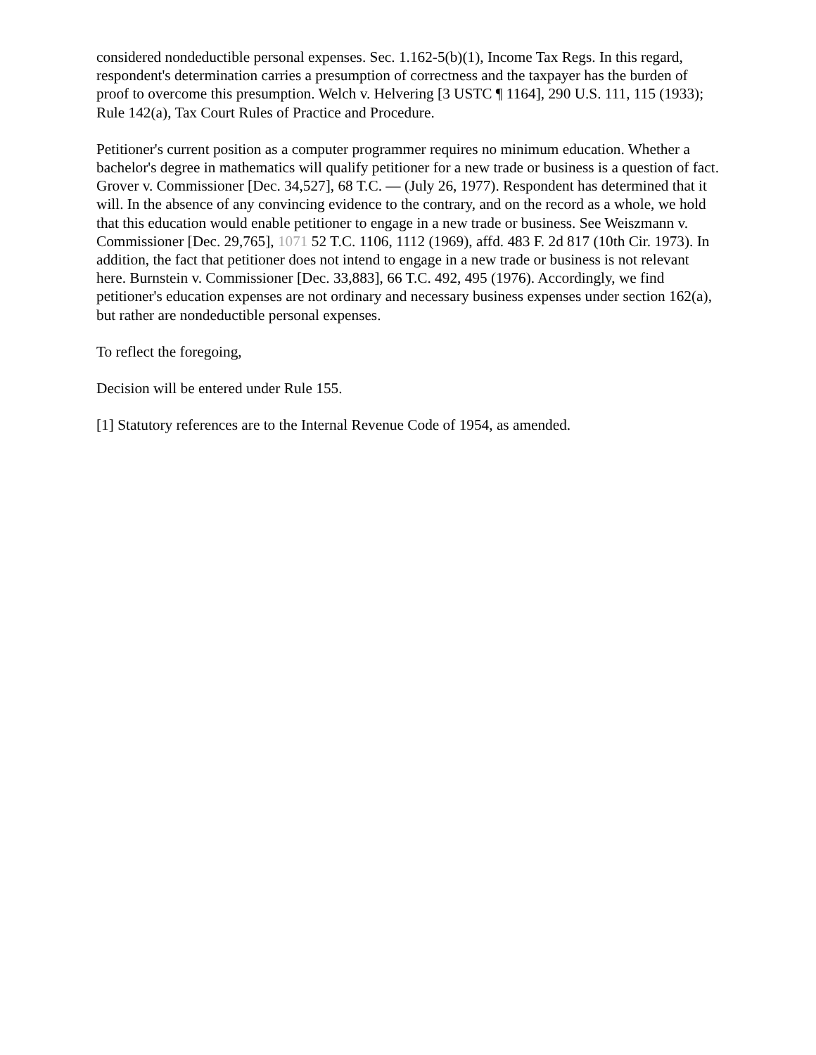considered nondeductible personal expenses. Sec. 1.162-5(b)(1), Income Tax Regs. In this regard, respondent's determination carries a presumption of correctness and the taxpayer has the burden of proof to overcome this presumption. Welch v. Helvering [3 USTC ¶ 1164], 290 U.S. 111, 115 (1933); Rule 142(a), Tax Court Rules of Practice and Procedure.
Petitioner's current position as a computer programmer requires no minimum education. Whether a bachelor's degree in mathematics will qualify petitioner for a new trade or business is a question of fact. Grover v. Commissioner [Dec. 34,527], 68 T.C. — (July 26, 1977). Respondent has determined that it will. In the absence of any convincing evidence to the contrary, and on the record as a whole, we hold that this education would enable petitioner to engage in a new trade or business. See Weiszmann v. Commissioner [Dec. 29,765], 1071 52 T.C. 1106, 1112 (1969), affd. 483 F. 2d 817 (10th Cir. 1973). In addition, the fact that petitioner does not intend to engage in a new trade or business is not relevant here. Burnstein v. Commissioner [Dec. 33,883], 66 T.C. 492, 495 (1976). Accordingly, we find petitioner's education expenses are not ordinary and necessary business expenses under section 162(a), but rather are nondeductible personal expenses.
To reflect the foregoing,
Decision will be entered under Rule 155.
[1] Statutory references are to the Internal Revenue Code of 1954, as amended.